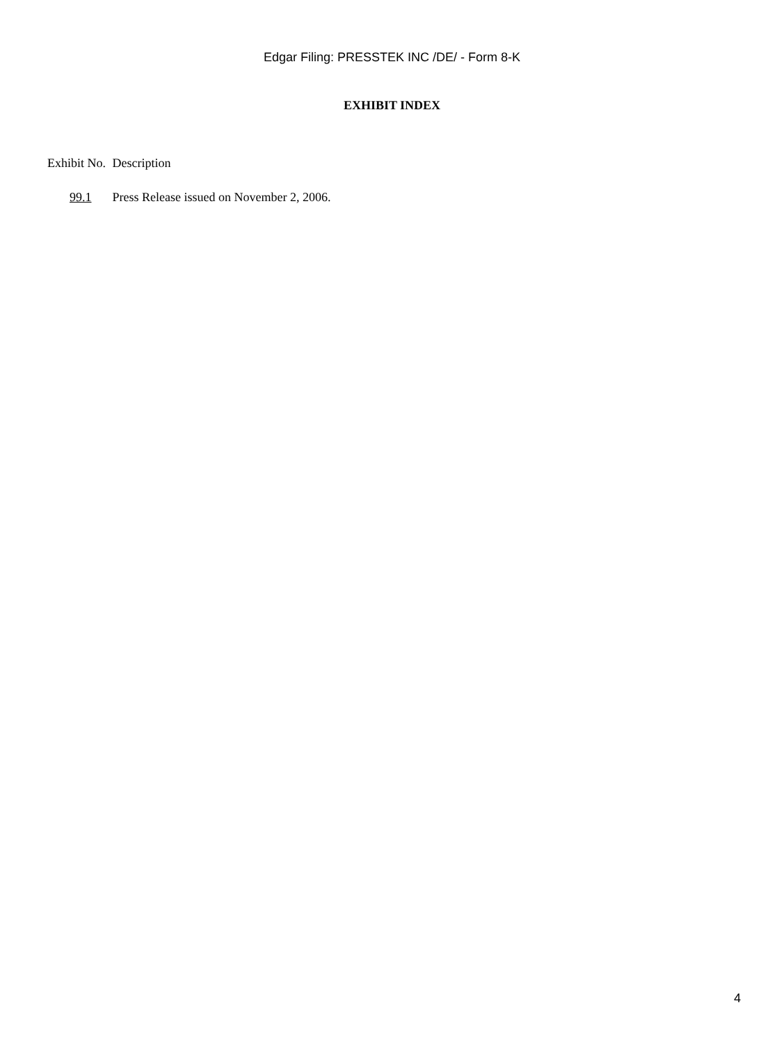Edgar Filing: PRESSTEK INC /DE/ - Form 8-K
EXHIBIT INDEX
| Exhibit No. | Description |
| --- | --- |
| 99.1 | Press Release issued on November 2, 2006. |
4